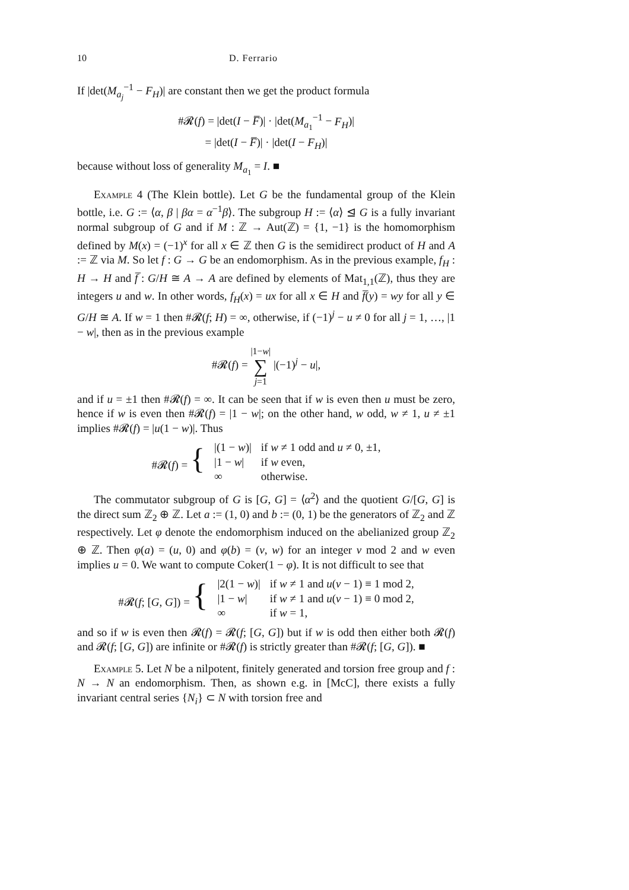10 D. Ferrario
If |det(M<sub>a<sub>j</sub></sub><sup>−1</sup> − F<sub>H</sub>)| are constant then we get the product formula
#𝓡(f) = |det(I − F̅)| · |det(M<sub>a<sub>1</sub></sub><sup>−1</sup> − F<sub>H</sub>)|
= |det(I − F̅)| · |det(I − F<sub>H</sub>)|
because without loss of generality M<sub>a<sub>1</sub></sub> = I. ■
Example 4 (The Klein bottle). Let G be the fundamental group of the Klein bottle, i.e. G := ⟨α, β | βα = α<sup>−1</sup>β⟩. The subgroup H := ⟨α⟩ ⊴ G is a fully invariant normal subgroup of G and if M : ℤ → Aut(ℤ) = {1, −1} is the homomorphism defined by M(x) = (−1)<sup>x</sup> for all x ∈ ℤ then G is the semidirect product of H and A := ℤ via M. So let f : G → G be an endomorphism. As in the previous example, f<sub>H</sub> : H → H and f̅ : G/H ≅ A → A are defined by elements of Mat<sub>1,1</sub>(ℤ), thus they are integers u and w. In other words, f<sub>H</sub>(x) = ux for all x ∈ H and f̅(y) = wy for all y ∈ G/H ≅ A. If w = 1 then #𝓡(f; H) = ∞, otherwise, if (−1)<sup>j</sup> − u ≠ 0 for all j = 1, …, |1 − w|, then as in the previous example
#𝓡(f) = |1−w|
∑
j=1 |(−1)<sup>j</sup> − u|,
and if u = ±1 then #𝓡(f) = ∞. It can be seen that if w is even then u must be zero, hence if w is even then #𝓡(f) = |1 − w|; on the other hand, w odd, w ≠ 1, u ≠ ±1 implies #𝓡(f) = |u(1 − w)|. Thus
| #𝓡( f ) = { | /(1 − w )/ | if w ≠ 1 odd and u ≠ 0, ±1, |
| | /1 − w / | if w even, |
| | ∞ | otherwise. |
The commutator subgroup of G is [G, G] = ⟨α<sup>2</sup>⟩ and the quotient G/[G, G] is the direct sum ℤ<sub>2</sub> ⊕ ℤ. Let a := (1, 0) and b := (0, 1) be the generators of ℤ<sub>2</sub> and ℤ respectively. Let φ denote the endomorphism induced on the abelianized group ℤ<sub>2</sub> ⊕ ℤ. Then φ(a) = (u, 0) and φ(b) = (v, w) for an integer v mod 2 and w even implies u = 0. We want to compute Coker(1 − φ). It is not difficult to see that
| #𝓡( f ; [ G , G ]) = { | /2(1 − w )/ | if w ≠ 1 and u ( v − 1) ≡ 1 mod 2, |
| | /1 − w / | if w ≠ 1 and u ( v − 1) ≡ 0 mod 2, |
| | ∞ | if w = 1, |
and so if w is even then 𝓡(f) = 𝓡(f; [G, G]) but if w is odd then either both 𝓡(f) and 𝓡(f; [G, G]) are infinite or #𝓡(f) is strictly greater than #𝓡(f; [G, G]). ■
Example 5. Let N be a nilpotent, finitely generated and torsion free group and f : N → N an endomorphism. Then, as shown e.g. in [McC], there exists a fully invariant central series {N<sub>i</sub>} ⊂ N with torsion free and